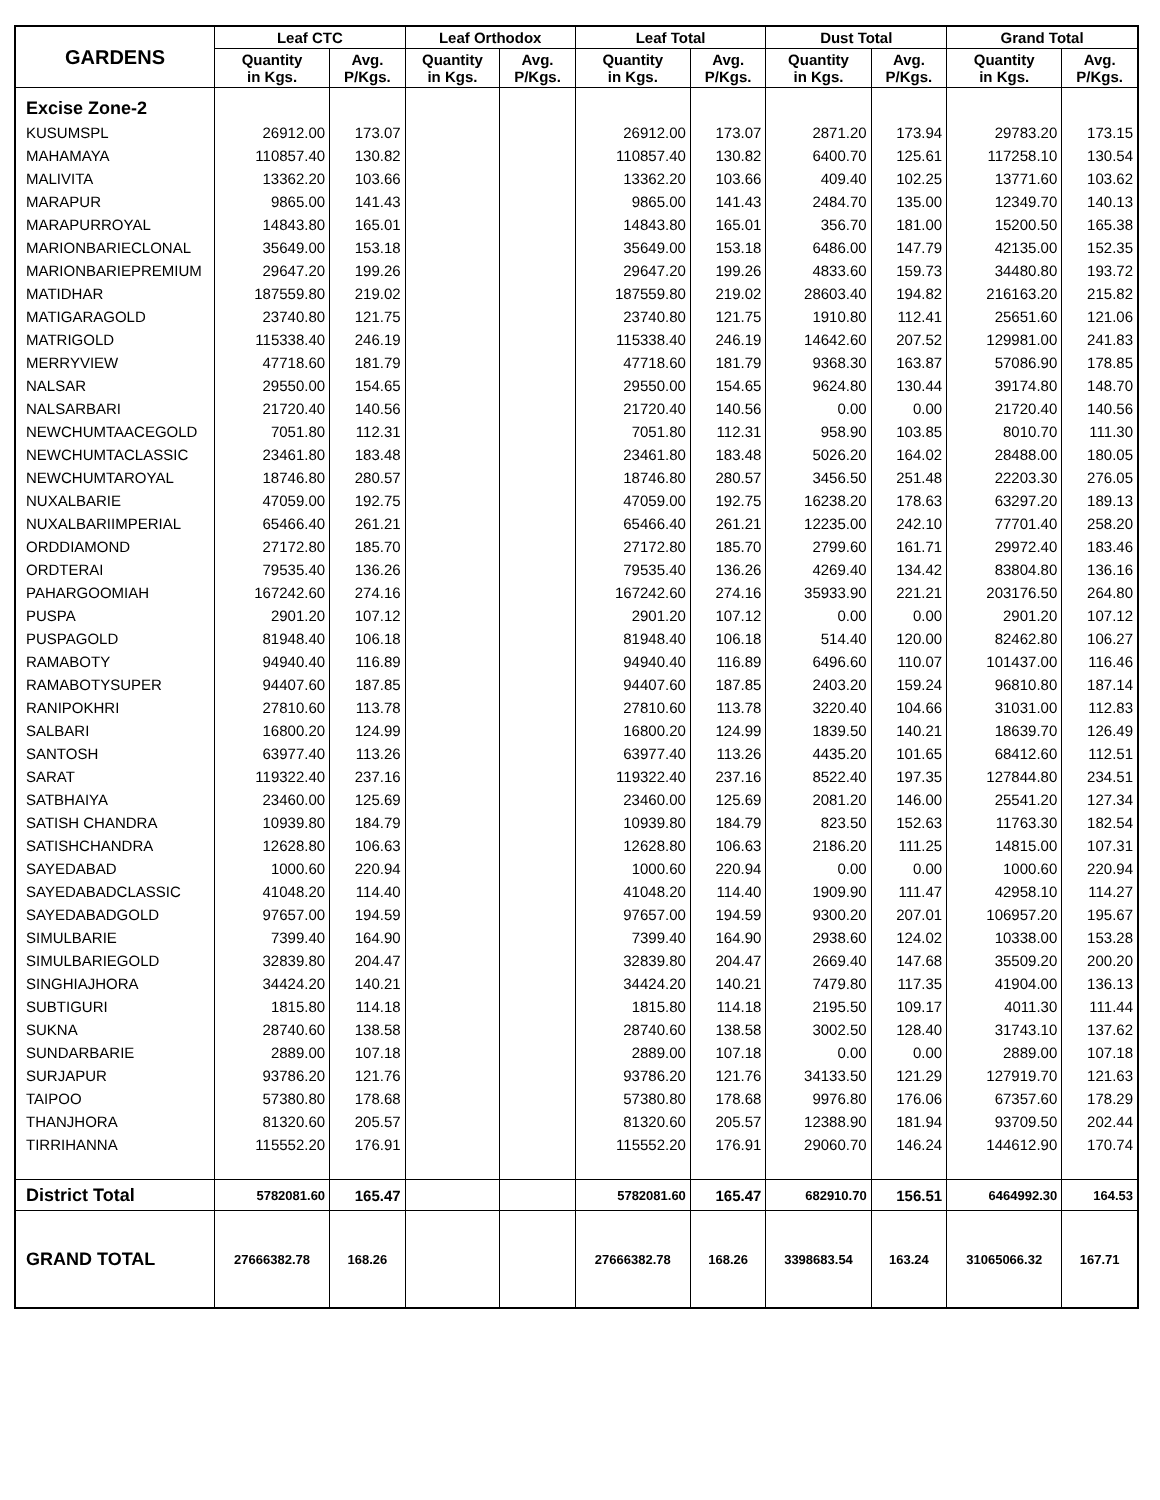| GARDENS | Leaf CTC | | Leaf Orthodox | | Leaf Total | | Dust Total | | Grand Total | |
| --- | --- | --- | --- | --- | --- | --- | --- | --- | --- | --- |
| | Quantity in Kgs. | Avg. P/Kgs. | Quantity in Kgs. | Avg. P/Kgs. | Quantity in Kgs. | Avg. P/Kgs. | Quantity in Kgs. | Avg. P/Kgs. | Quantity in Kgs. | Avg. P/Kgs. |
| Excise Zone-2 | | | | | | | | | | |
| KUSUMSPL | 26912.00 | 173.07 | | | 26912.00 | 173.07 | 2871.20 | 173.94 | 29783.20 | 173.15 |
| MAHAMAYA | 110857.40 | 130.82 | | | 110857.40 | 130.82 | 6400.70 | 125.61 | 117258.10 | 130.54 |
| MALIVITA | 13362.20 | 103.66 | | | 13362.20 | 103.66 | 409.40 | 102.25 | 13771.60 | 103.62 |
| MARAPUR | 9865.00 | 141.43 | | | 9865.00 | 141.43 | 2484.70 | 135.00 | 12349.70 | 140.13 |
| MARAPURROYAL | 14843.80 | 165.01 | | | 14843.80 | 165.01 | 356.70 | 181.00 | 15200.50 | 165.38 |
| MARIONBARIECLONAL | 35649.00 | 153.18 | | | 35649.00 | 153.18 | 6486.00 | 147.79 | 42135.00 | 152.35 |
| MARIONBARIEPREMIUM | 29647.20 | 199.26 | | | 29647.20 | 199.26 | 4833.60 | 159.73 | 34480.80 | 193.72 |
| MATIDHAR | 187559.80 | 219.02 | | | 187559.80 | 219.02 | 28603.40 | 194.82 | 216163.20 | 215.82 |
| MATIGARAGOLD | 23740.80 | 121.75 | | | 23740.80 | 121.75 | 1910.80 | 112.41 | 25651.60 | 121.06 |
| MATRIGOLD | 115338.40 | 246.19 | | | 115338.40 | 246.19 | 14642.60 | 207.52 | 129981.00 | 241.83 |
| MERRYVIEW | 47718.60 | 181.79 | | | 47718.60 | 181.79 | 9368.30 | 163.87 | 57086.90 | 178.85 |
| NALSAR | 29550.00 | 154.65 | | | 29550.00 | 154.65 | 9624.80 | 130.44 | 39174.80 | 148.70 |
| NALSARBARI | 21720.40 | 140.56 | | | 21720.40 | 140.56 | 0.00 | 0.00 | 21720.40 | 140.56 |
| NEWCHUMTAACEGOLD | 7051.80 | 112.31 | | | 7051.80 | 112.31 | 958.90 | 103.85 | 8010.70 | 111.30 |
| NEWCHUMTACLASSIC | 23461.80 | 183.48 | | | 23461.80 | 183.48 | 5026.20 | 164.02 | 28488.00 | 180.05 |
| NEWCHUMTAROYAL | 18746.80 | 280.57 | | | 18746.80 | 280.57 | 3456.50 | 251.48 | 22203.30 | 276.05 |
| NUXALBARIE | 47059.00 | 192.75 | | | 47059.00 | 192.75 | 16238.20 | 178.63 | 63297.20 | 189.13 |
| NUXALBARIIMPERIAL | 65466.40 | 261.21 | | | 65466.40 | 261.21 | 12235.00 | 242.10 | 77701.40 | 258.20 |
| ORDDIAMOND | 27172.80 | 185.70 | | | 27172.80 | 185.70 | 2799.60 | 161.71 | 29972.40 | 183.46 |
| ORDTERAI | 79535.40 | 136.26 | | | 79535.40 | 136.26 | 4269.40 | 134.42 | 83804.80 | 136.16 |
| PAHARGOOMIAH | 167242.60 | 274.16 | | | 167242.60 | 274.16 | 35933.90 | 221.21 | 203176.50 | 264.80 |
| PUSPA | 2901.20 | 107.12 | | | 2901.20 | 107.12 | 0.00 | 0.00 | 2901.20 | 107.12 |
| PUSPAGOLD | 81948.40 | 106.18 | | | 81948.40 | 106.18 | 514.40 | 120.00 | 82462.80 | 106.27 |
| RAMABOTY | 94940.40 | 116.89 | | | 94940.40 | 116.89 | 6496.60 | 110.07 | 101437.00 | 116.46 |
| RAMABOTYSUPER | 94407.60 | 187.85 | | | 94407.60 | 187.85 | 2403.20 | 159.24 | 96810.80 | 187.14 |
| RANIPOKHRI | 27810.60 | 113.78 | | | 27810.60 | 113.78 | 3220.40 | 104.66 | 31031.00 | 112.83 |
| SALBARI | 16800.20 | 124.99 | | | 16800.20 | 124.99 | 1839.50 | 140.21 | 18639.70 | 126.49 |
| SANTOSH | 63977.40 | 113.26 | | | 63977.40 | 113.26 | 4435.20 | 101.65 | 68412.60 | 112.51 |
| SARAT | 119322.40 | 237.16 | | | 119322.40 | 237.16 | 8522.40 | 197.35 | 127844.80 | 234.51 |
| SATBHAIYA | 23460.00 | 125.69 | | | 23460.00 | 125.69 | 2081.20 | 146.00 | 25541.20 | 127.34 |
| SATISH CHANDRA | 10939.80 | 184.79 | | | 10939.80 | 184.79 | 823.50 | 152.63 | 11763.30 | 182.54 |
| SATISHCHANDRA | 12628.80 | 106.63 | | | 12628.80 | 106.63 | 2186.20 | 111.25 | 14815.00 | 107.31 |
| SAYEDABAD | 1000.60 | 220.94 | | | 1000.60 | 220.94 | 0.00 | 0.00 | 1000.60 | 220.94 |
| SAYEDABADCLASSIC | 41048.20 | 114.40 | | | 41048.20 | 114.40 | 1909.90 | 111.47 | 42958.10 | 114.27 |
| SAYEDABADGOLD | 97657.00 | 194.59 | | | 97657.00 | 194.59 | 9300.20 | 207.01 | 106957.20 | 195.67 |
| SIMULBARIE | 7399.40 | 164.90 | | | 7399.40 | 164.90 | 2938.60 | 124.02 | 10338.00 | 153.28 |
| SIMULBARIEGOLD | 32839.80 | 204.47 | | | 32839.80 | 204.47 | 2669.40 | 147.68 | 35509.20 | 200.20 |
| SINGHIAJHORA | 34424.20 | 140.21 | | | 34424.20 | 140.21 | 7479.80 | 117.35 | 41904.00 | 136.13 |
| SUBTIGURI | 1815.80 | 114.18 | | | 1815.80 | 114.18 | 2195.50 | 109.17 | 4011.30 | 111.44 |
| SUKNA | 28740.60 | 138.58 | | | 28740.60 | 138.58 | 3002.50 | 128.40 | 31743.10 | 137.62 |
| SUNDARBARIE | 2889.00 | 107.18 | | | 2889.00 | 107.18 | 0.00 | 0.00 | 2889.00 | 107.18 |
| SURJAPUR | 93786.20 | 121.76 | | | 93786.20 | 121.76 | 34133.50 | 121.29 | 127919.70 | 121.63 |
| TAIPOO | 57380.80 | 178.68 | | | 57380.80 | 178.68 | 9976.80 | 176.06 | 67357.60 | 178.29 |
| THANJHORA | 81320.60 | 205.57 | | | 81320.60 | 205.57 | 12388.90 | 181.94 | 93709.50 | 202.44 |
| TIRRIHANNA | 115552.20 | 176.91 | | | 115552.20 | 176.91 | 29060.70 | 146.24 | 144612.90 | 170.74 |
| District Total | 5782081.60 | 165.47 | | | 5782081.60 | 165.47 | 682910.70 | 156.51 | 6464992.30 | 164.53 |
| GRAND TOTAL | 27666382.78 | 168.26 | | | 27666382.78 | 168.26 | 3398683.54 | 163.24 | 31065066.32 | 167.71 |